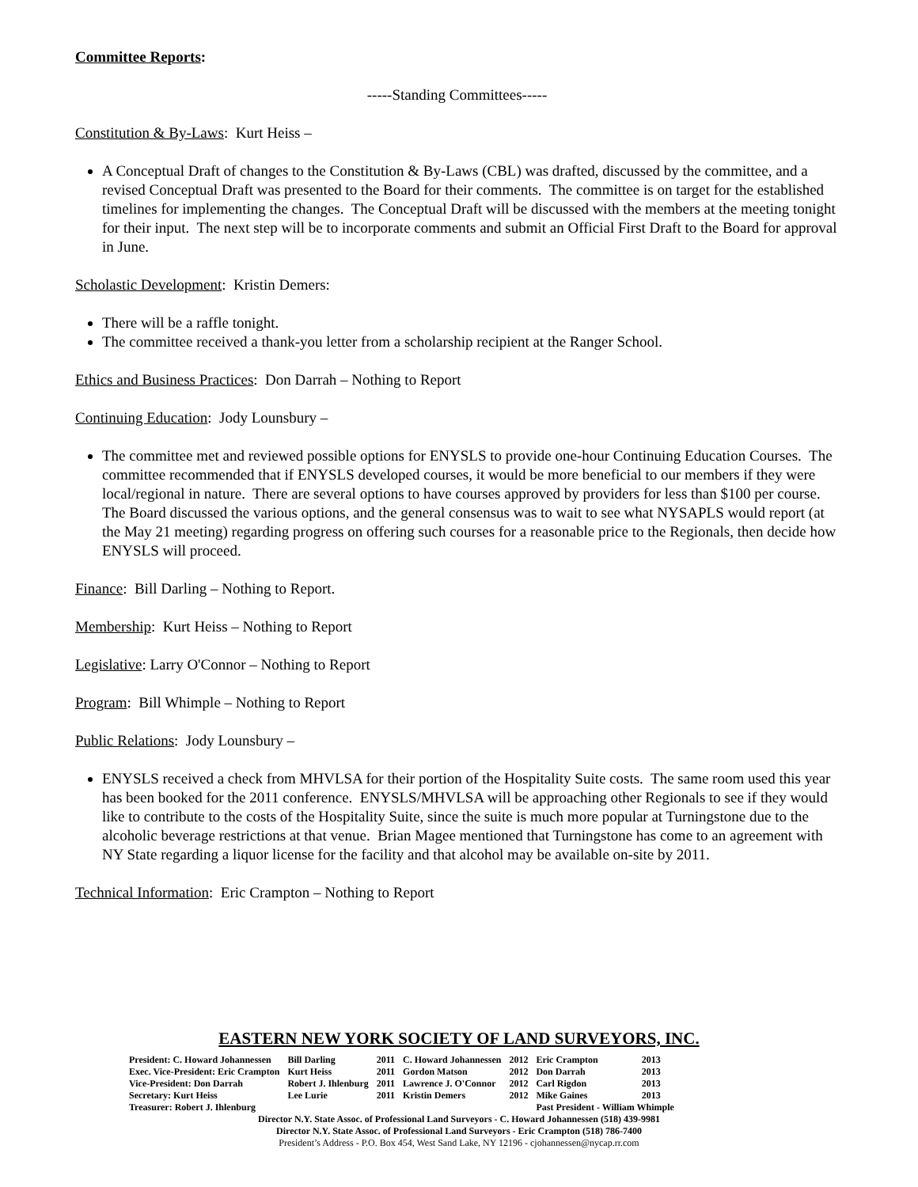Committee Reports:
-----Standing Committees-----
Constitution & By-Laws: Kurt Heiss –
A Conceptual Draft of changes to the Constitution & By-Laws (CBL) was drafted, discussed by the committee, and a revised Conceptual Draft was presented to the Board for their comments. The committee is on target for the established timelines for implementing the changes. The Conceptual Draft will be discussed with the members at the meeting tonight for their input. The next step will be to incorporate comments and submit an Official First Draft to the Board for approval in June.
Scholastic Development: Kristin Demers:
There will be a raffle tonight.
The committee received a thank-you letter from a scholarship recipient at the Ranger School.
Ethics and Business Practices: Don Darrah – Nothing to Report
Continuing Education: Jody Lounsbury –
The committee met and reviewed possible options for ENYSLS to provide one-hour Continuing Education Courses. The committee recommended that if ENYSLS developed courses, it would be more beneficial to our members if they were local/regional in nature. There are several options to have courses approved by providers for less than $100 per course. The Board discussed the various options, and the general consensus was to wait to see what NYSAPLS would report (at the May 21 meeting) regarding progress on offering such courses for a reasonable price to the Regionals, then decide how ENYSLS will proceed.
Finance: Bill Darling – Nothing to Report.
Membership: Kurt Heiss – Nothing to Report
Legislative: Larry O'Connor – Nothing to Report
Program: Bill Whimple – Nothing to Report
Public Relations: Jody Lounsbury –
ENYSLS received a check from MHVLSA for their portion of the Hospitality Suite costs. The same room used this year has been booked for the 2011 conference. ENYSLS/MHVLSA will be approaching other Regionals to see if they would like to contribute to the costs of the Hospitality Suite, since the suite is much more popular at Turningstone due to the alcoholic beverage restrictions at that venue. Brian Magee mentioned that Turningstone has come to an agreement with NY State regarding a liquor license for the facility and that alcohol may be available on-site by 2011.
Technical Information: Eric Crampton – Nothing to Report
EASTERN NEW YORK SOCIETY OF LAND SURVEYORS, INC.
| President: C. Howard Johannessen | Bill Darling | 2011 | C. Howard Johannessen | 2012 | Eric Crampton | 2013 |
| Exec. Vice-President: Eric Crampton | Kurt Heiss | 2011 | Gordon Matson | 2012 | Don Darrah | 2013 |
| Vice-President: Don Darrah | Robert J. Ihlenburg | 2011 | Lawrence J. O'Connor | 2012 | Carl Rigdon | 2013 |
| Secretary: Kurt Heiss | Lee Lurie | 2011 | Kristin Demers | 2012 | Mike Gaines | 2013 |
| Treasurer: Robert J. Ihlenburg | | | | | Past President - William Whimple | |
Director N.Y. State Assoc. of Professional Land Surveyors - C. Howard Johannessen (518) 439-9981
Director N.Y. State Assoc. of Professional Land Surveyors - Eric Crampton (518) 786-7400
President’s Address - P.O. Box 454, West Sand Lake, NY 12196 - cjohannessen@nycap.rr.com